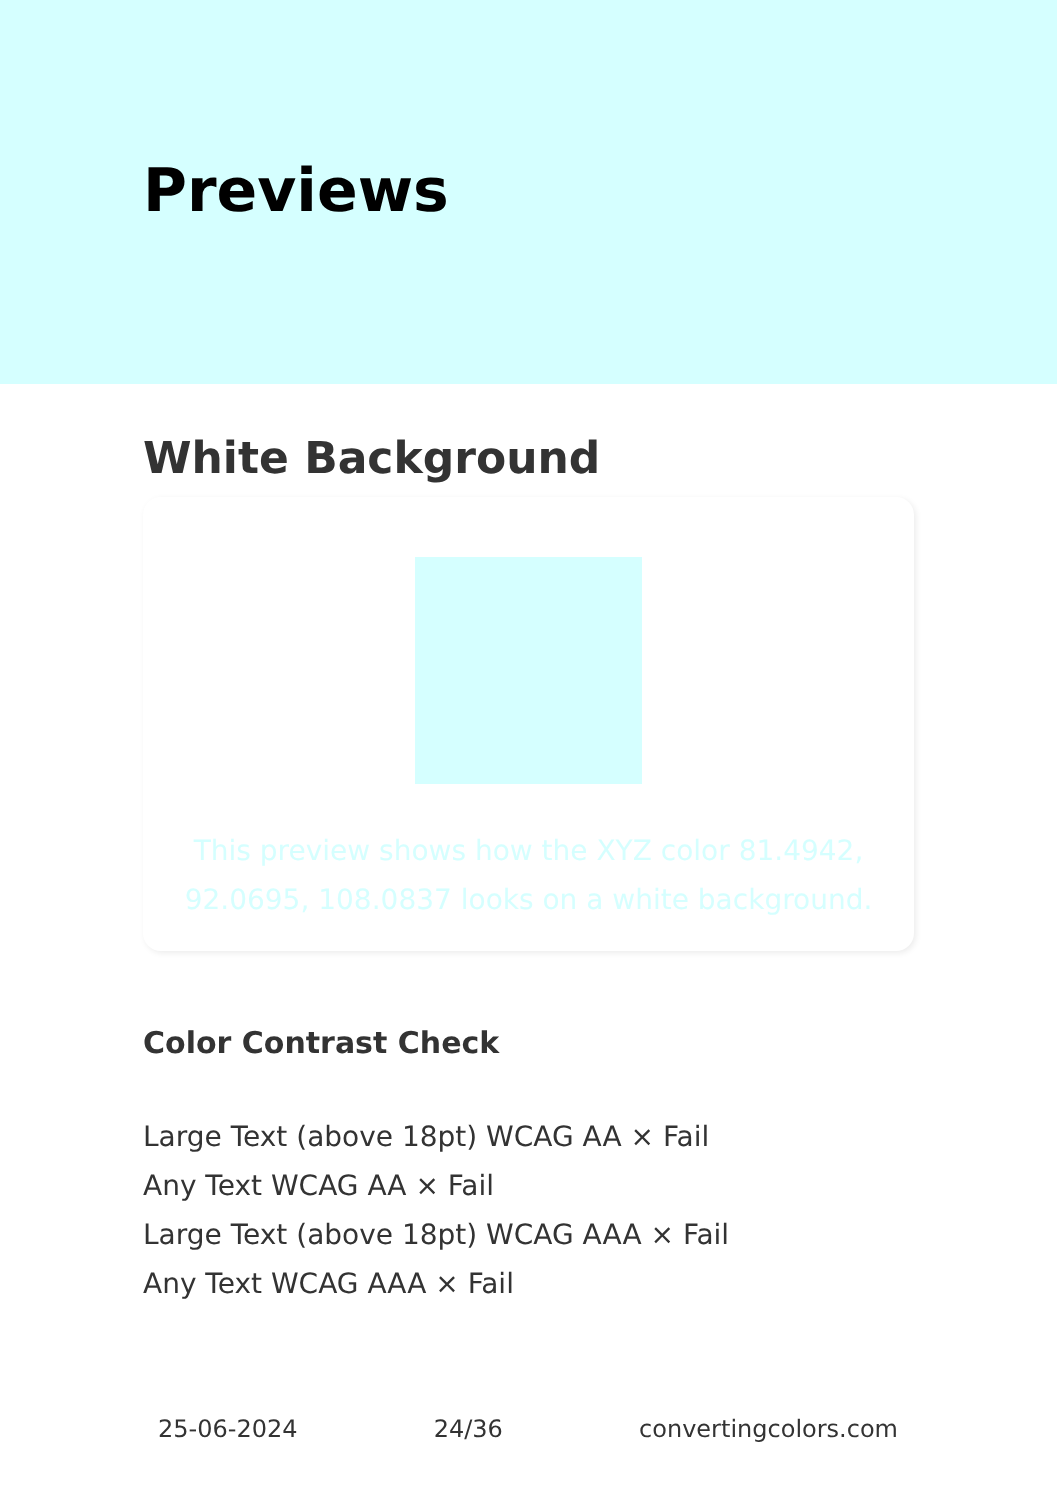Previews
White Background
This preview shows how the XYZ color 81.4942, 92.0695, 108.0837 looks on a white background.
Color Contrast Check
Large Text (above 18pt) WCAG AA × Fail
Any Text WCAG AA × Fail
Large Text (above 18pt) WCAG AAA × Fail
Any Text WCAG AAA × Fail
25-06-2024 24/36 convertingcolors.com